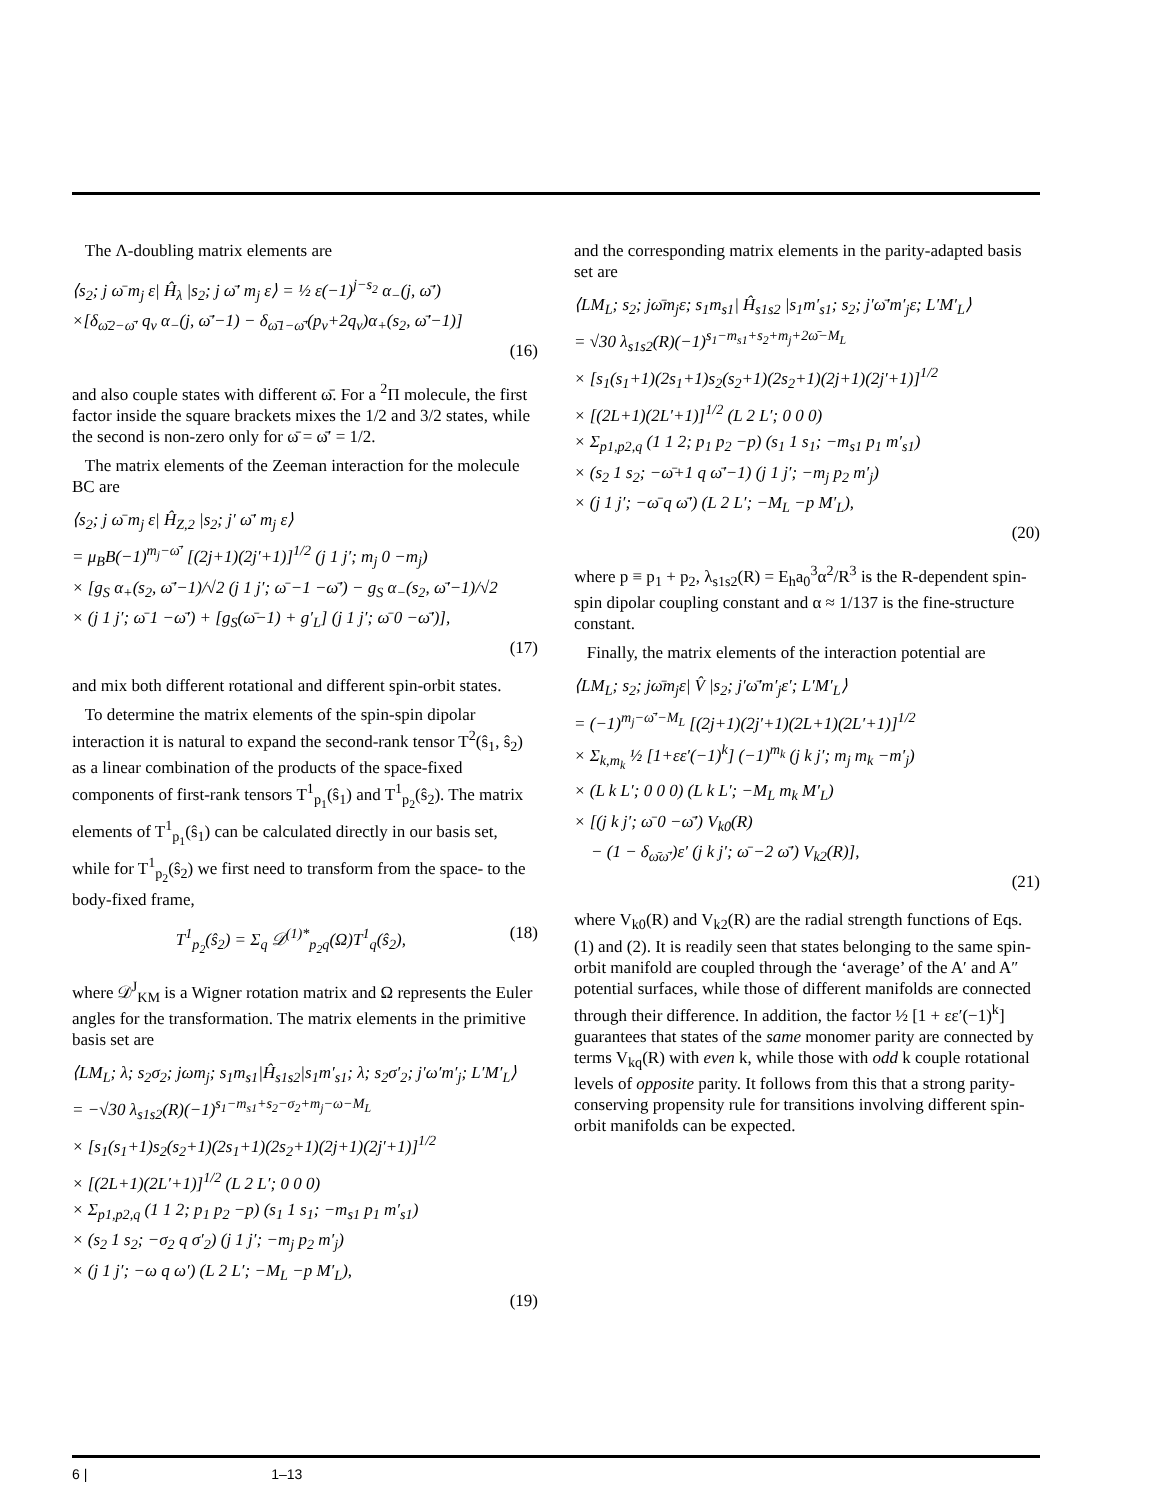The Λ-doubling matrix elements are
⟨s<sub>2</sub>; j ω̄ m<sub>j</sub> ε| Ĥ<sub>λ</sub> |s<sub>2</sub>; j ω̄′ m<sub>j</sub> ε⟩ = ½ ε(−1)<sup>j−s<sub>2</sub></sup> α<sub>−</sub>(j, ω̄′)
×[δ<sub>ω̄2−ω̄′</sub> q<sub>v</sub> α<sub>−</sub>(j, ω̄′−1) − δ<sub>ω̄1−ω̄′</sub>(p<sub>v</sub>+2q<sub>v</sub>)α<sub>+</sub>(s<sub>2</sub>, ω̄′−1)]
(16)
and also couple states with different ω̄. For a <sup>2</sup>Π molecule, the first factor inside the square brackets mixes the 1/2 and 3/2 states, while the second is non-zero only for ω̄ = ω̄′ = 1/2.
The matrix elements of the Zeeman interaction for the molecule BC are
⟨s<sub>2</sub>; j ω̄ m<sub>j</sub> ε| Ĥ<sub>Z,2</sub> |s<sub>2</sub>; j′ ω̄′ m<sub>j</sub> ε⟩
= μ<sub>B</sub>B(−1)<sup>m<sub>j</sub>−ω̄′</sup> [(2j+1)(2j′+1)]<sup>1/2</sup> (j 1 j′; m<sub>j</sub> 0 −m<sub>j</sub>)
× [g<sub>S</sub> α<sub>+</sub>(s<sub>2</sub>, ω̄′−1)/√2 (j 1 j′; ω̄ −1 −ω̄′) − g<sub>S</sub> α<sub>−</sub>(s<sub>2</sub>, ω̄′−1)/√2
× (j 1 j′; ω̄ 1 −ω̄′) + [g<sub>S</sub>(ω̄−1) + g′<sub>L</sub>] (j 1 j′; ω̄ 0 −ω̄′)],
(17)
and mix both different rotational and different spin-orbit states.
To determine the matrix elements of the spin-spin dipolar interaction it is natural to expand the second-rank tensor T<sup>2</sup>(ŝ<sub>1</sub>, ŝ<sub>2</sub>) as a linear combination of the products of the space-fixed components of first-rank tensors T<sup>1</sup><sub>p<sub>1</sub></sub>(ŝ<sub>1</sub>) and T<sup>1</sup><sub>p<sub>2</sub></sub>(ŝ<sub>2</sub>). The matrix elements of T<sup>1</sup><sub>p<sub>1</sub></sub>(ŝ<sub>1</sub>) can be calculated directly in our basis set, while for T<sup>1</sup><sub>p<sub>2</sub></sub>(ŝ<sub>2</sub>) we first need to transform from the space- to the body-fixed frame,
T<sup>1</sup><sub>p<sub>2</sub></sub>(ŝ<sub>2</sub>) = Σ<sub>q</sub> 𝒟<sup>(1)*</sup><sub>p<sub>2</sub>q</sub>(Ω)T<sup>1</sup><sub>q</sub>(ŝ<sub>2</sub>), (18)
where 𝒟<sup>J</sup><sub>KM</sub> is a Wigner rotation matrix and Ω represents the Euler angles for the transformation. The matrix elements in the primitive basis set are
⟨LM<sub>L</sub>; λ; s<sub>2</sub>σ<sub>2</sub>; jωm<sub>j</sub>; s<sub>1</sub>m<sub>s1</sub>|Ĥ<sub>s1s2</sub>|s<sub>1</sub>m′<sub>s1</sub>; λ; s<sub>2</sub>σ′<sub>2</sub>; j′ω′m′<sub>j</sub>; L′M′<sub>L</sub>⟩
= −√30 λ<sub>s1s2</sub>(R)(−1)<sup>s<sub>1</sub>−m<sub>s1</sub>+s<sub>2</sub>−σ<sub>2</sub>+m<sub>j</sub>−ω−M<sub>L</sub></sup>
× [s<sub>1</sub>(s<sub>1</sub>+1)s<sub>2</sub>(s<sub>2</sub>+1)(2s<sub>1</sub>+1)(2s<sub>2</sub>+1)(2j+1)(2j′+1)]<sup>1/2</sup>
× [(2L+1)(2L′+1)]<sup>1/2</sup> (L 2 L′; 0 0 0)
× Σ<sub>p1,p2,q</sub> (1 1 2; p<sub>1</sub> p<sub>2</sub> −p) (s<sub>1</sub> 1 s<sub>1</sub>; −m<sub>s1</sub> p<sub>1</sub> m′<sub>s1</sub>)
× (s<sub>2</sub> 1 s<sub>2</sub>; −σ<sub>2</sub> q σ′<sub>2</sub>) (j 1 j′; −m<sub>j</sub> p<sub>2</sub> m′<sub>j</sub>)
× (j 1 j′; −ω q ω′) (L 2 L′; −M<sub>L</sub> −p M′<sub>L</sub>),
(19)
and the corresponding matrix elements in the parity-adapted basis set are
⟨LM<sub>L</sub>; s<sub>2</sub>; jω̄m<sub>j</sub>ε; s<sub>1</sub>m<sub>s1</sub>| Ĥ<sub>s1s2</sub> |s<sub>1</sub>m′<sub>s1</sub>; s<sub>2</sub>; j′ω̄′m′<sub>j</sub>ε; L′M′<sub>L</sub>⟩
= √30 λ<sub>s1s2</sub>(R)(−1)<sup>s<sub>1</sub>−m<sub>s1</sub>+s<sub>2</sub>+m<sub>j</sub>+2ω̄−M<sub>L</sub></sup>
× [s<sub>1</sub>(s<sub>1</sub>+1)(2s<sub>1</sub>+1)s<sub>2</sub>(s<sub>2</sub>+1)(2s<sub>2</sub>+1)(2j+1)(2j′+1)]<sup>1/2</sup>
× [(2L+1)(2L′+1)]<sup>1/2</sup> (L 2 L′; 0 0 0)
× Σ<sub>p1,p2,q</sub> (1 1 2; p<sub>1</sub> p<sub>2</sub> −p) (s<sub>1</sub> 1 s<sub>1</sub>; −m<sub>s1</sub> p<sub>1</sub> m′<sub>s1</sub>)
× (s<sub>2</sub> 1 s<sub>2</sub>; −ω̄+1 q ω̄′−1) (j 1 j′; −m<sub>j</sub> p<sub>2</sub> m′<sub>j</sub>)
× (j 1 j′; −ω̄ q ω̄′) (L 2 L′; −M<sub>L</sub> −p M′<sub>L</sub>),
(20)
where p ≡ p<sub>1</sub> + p<sub>2</sub>, λ<sub>s1s2</sub>(R) = E<sub>h</sub>a<sub>0</sub><sup>3</sup>α<sup>2</sup>/R<sup>3</sup> is the R-dependent spin-spin dipolar coupling constant and α ≈ 1/137 is the fine-structure constant.
Finally, the matrix elements of the interaction potential are
⟨LM<sub>L</sub>; s<sub>2</sub>; jω̄m<sub>j</sub>ε| V̂ |s<sub>2</sub>; j′ω̄′m′<sub>j</sub>ε′; L′M′<sub>L</sub>⟩
= (−1)<sup>m<sub>j</sub>−ω̄′−M<sub>L</sub></sup> [(2j+1)(2j′+1)(2L+1)(2L′+1)]<sup>1/2</sup>
× Σ<sub>k,m<sub>k</sub></sub> ½ [1+εε′(−1)<sup>k</sup>] (−1)<sup>m<sub>k</sub></sup> (j k j′; m<sub>j</sub> m<sub>k</sub> −m′<sub>j</sub>)
× (L k L′; 0 0 0) (L k L′; −M<sub>L</sub> m<sub>k</sub> M′<sub>L</sub>)
× [(j k j′; ω̄ 0 −ω̄′) V<sub>k0</sub>(R)
− (1 − δ<sub>ω̄ω̄′</sub>)ε′ (j k j′; ω̄ −2 ω̄′) V<sub>k2</sub>(R)],
(21)
where V<sub>k0</sub>(R) and V<sub>k2</sub>(R) are the radial strength functions of Eqs. (1) and (2). It is readily seen that states belonging to the same spin-orbit manifold are coupled through the ‘average’ of the A′ and A″ potential surfaces, while those of different manifolds are connected through their difference. In addition, the factor ½ [1 + εε′(−1)<sup>k</sup>] guarantees that states of the same monomer parity are connected by terms V<sub>kq</sub>(R) with even k, while those with odd k couple rotational levels of opposite parity. It follows from this that a strong parity-conserving propensity rule for transitions involving different spin-orbit manifolds can be expected.
6 | 1–13